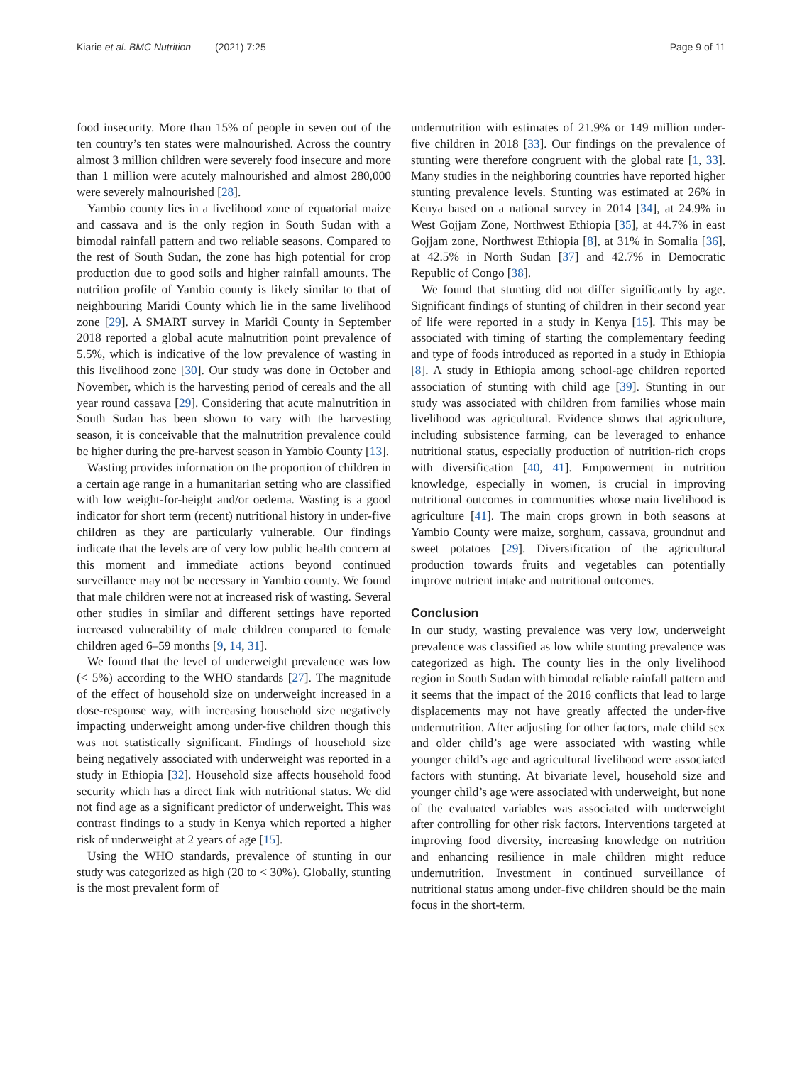Kiarie et al. BMC Nutrition (2021) 7:25 Page 9 of 11
food insecurity. More than 15% of people in seven out of the ten country’s ten states were malnourished. Across the country almost 3 million children were severely food insecure and more than 1 million were acutely malnourished and almost 280,000 were severely malnourished [28].
Yambio county lies in a livelihood zone of equatorial maize and cassava and is the only region in South Sudan with a bimodal rainfall pattern and two reliable seasons. Compared to the rest of South Sudan, the zone has high potential for crop production due to good soils and higher rainfall amounts. The nutrition profile of Yambio county is likely similar to that of neighbouring Maridi County which lie in the same livelihood zone [29]. A SMART survey in Maridi County in September 2018 reported a global acute malnutrition point prevalence of 5.5%, which is indicative of the low prevalence of wasting in this livelihood zone [30]. Our study was done in October and November, which is the harvesting period of cereals and the all year round cassava [29]. Considering that acute malnutrition in South Sudan has been shown to vary with the harvesting season, it is conceivable that the malnutrition prevalence could be higher during the pre-harvest season in Yambio County [13].
Wasting provides information on the proportion of children in a certain age range in a humanitarian setting who are classified with low weight-for-height and/or oedema. Wasting is a good indicator for short term (recent) nutritional history in under-five children as they are particularly vulnerable. Our findings indicate that the levels are of very low public health concern at this moment and immediate actions beyond continued surveillance may not be necessary in Yambio county. We found that male children were not at increased risk of wasting. Several other studies in similar and different settings have reported increased vulnerability of male children compared to female children aged 6–59 months [9, 14, 31].
We found that the level of underweight prevalence was low (< 5%) according to the WHO standards [27]. The magnitude of the effect of household size on underweight increased in a dose-response way, with increasing household size negatively impacting underweight among under-five children though this was not statistically significant. Findings of household size being negatively associated with underweight was reported in a study in Ethiopia [32]. Household size affects household food security which has a direct link with nutritional status. We did not find age as a significant predictor of underweight. This was contrast findings to a study in Kenya which reported a higher risk of underweight at 2 years of age [15].
Using the WHO standards, prevalence of stunting in our study was categorized as high (20 to < 30%). Globally, stunting is the most prevalent form of
undernutrition with estimates of 21.9% or 149 million under-five children in 2018 [33]. Our findings on the prevalence of stunting were therefore congruent with the global rate [1, 33]. Many studies in the neighboring countries have reported higher stunting prevalence levels. Stunting was estimated at 26% in Kenya based on a national survey in 2014 [34], at 24.9% in West Gojjam Zone, Northwest Ethiopia [35], at 44.7% in east Gojjam zone, Northwest Ethiopia [8], at 31% in Somalia [36], at 42.5% in North Sudan [37] and 42.7% in Democratic Republic of Congo [38].
We found that stunting did not differ significantly by age. Significant findings of stunting of children in their second year of life were reported in a study in Kenya [15]. This may be associated with timing of starting the complementary feeding and type of foods introduced as reported in a study in Ethiopia [8]. A study in Ethiopia among school-age children reported association of stunting with child age [39]. Stunting in our study was associated with children from families whose main livelihood was agricultural. Evidence shows that agriculture, including subsistence farming, can be leveraged to enhance nutritional status, especially production of nutrition-rich crops with diversification [40, 41]. Empowerment in nutrition knowledge, especially in women, is crucial in improving nutritional outcomes in communities whose main livelihood is agriculture [41]. The main crops grown in both seasons at Yambio County were maize, sorghum, cassava, groundnut and sweet potatoes [29]. Diversification of the agricultural production towards fruits and vegetables can potentially improve nutrient intake and nutritional outcomes.
Conclusion
In our study, wasting prevalence was very low, underweight prevalence was classified as low while stunting prevalence was categorized as high. The county lies in the only livelihood region in South Sudan with bimodal reliable rainfall pattern and it seems that the impact of the 2016 conflicts that lead to large displacements may not have greatly affected the under-five undernutrition. After adjusting for other factors, male child sex and older child’s age were associated with wasting while younger child’s age and agricultural livelihood were associated factors with stunting. At bivariate level, household size and younger child’s age were associated with underweight, but none of the evaluated variables was associated with underweight after controlling for other risk factors. Interventions targeted at improving food diversity, increasing knowledge on nutrition and enhancing resilience in male children might reduce undernutrition. Investment in continued surveillance of nutritional status among under-five children should be the main focus in the short-term.